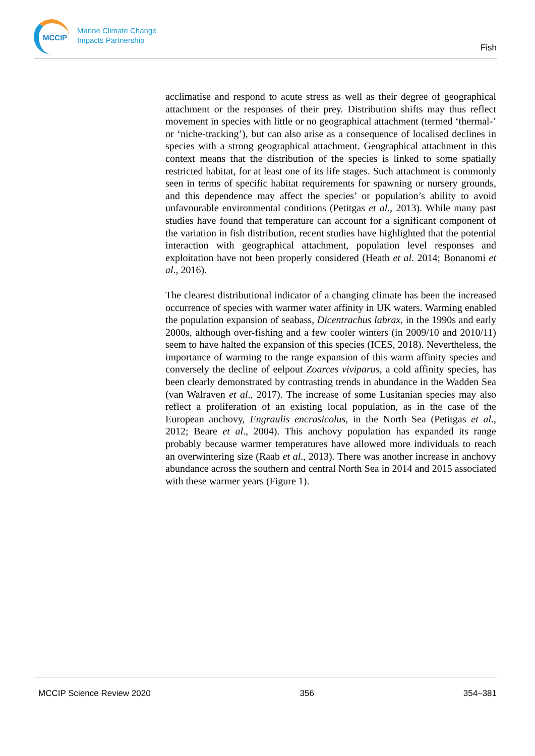MCCIP
Marine Climate Change
Impacts Partnership
Fish
acclimatise and respond to acute stress as well as their degree of geographical attachment or the responses of their prey. Distribution shifts may thus reflect movement in species with little or no geographical attachment (termed ‘thermal-’ or ‘niche-tracking’), but can also arise as a consequence of localised declines in species with a strong geographical attachment. Geographical attachment in this context means that the distribution of the species is linked to some spatially restricted habitat, for at least one of its life stages. Such attachment is commonly seen in terms of specific habitat requirements for spawning or nursery grounds, and this dependence may affect the species’ or population’s ability to avoid unfavourable environmental conditions (Petitgas et al., 2013). While many past studies have found that temperature can account for a significant component of the variation in fish distribution, recent studies have highlighted that the potential interaction with geographical attachment, population level responses and exploitation have not been properly considered (Heath et al. 2014; Bonanomi et al., 2016).
The clearest distributional indicator of a changing climate has been the increased occurrence of species with warmer water affinity in UK waters. Warming enabled the population expansion of seabass, Dicentrachus labrax, in the 1990s and early 2000s, although over-fishing and a few cooler winters (in 2009/10 and 2010/11) seem to have halted the expansion of this species (ICES, 2018). Nevertheless, the importance of warming to the range expansion of this warm affinity species and conversely the decline of eelpout Zoarces viviparus, a cold affinity species, has been clearly demonstrated by contrasting trends in abundance in the Wadden Sea (van Walraven et al., 2017). The increase of some Lusitanian species may also reflect a proliferation of an existing local population, as in the case of the European anchovy, Engraulis encrasicolus, in the North Sea (Petitgas et al., 2012; Beare et al., 2004). This anchovy population has expanded its range probably because warmer temperatures have allowed more individuals to reach an overwintering size (Raab et al., 2013). There was another increase in anchovy abundance across the southern and central North Sea in 2014 and 2015 associated with these warmer years (Figure 1).
MCCIP Science Review 2020 356 354–381